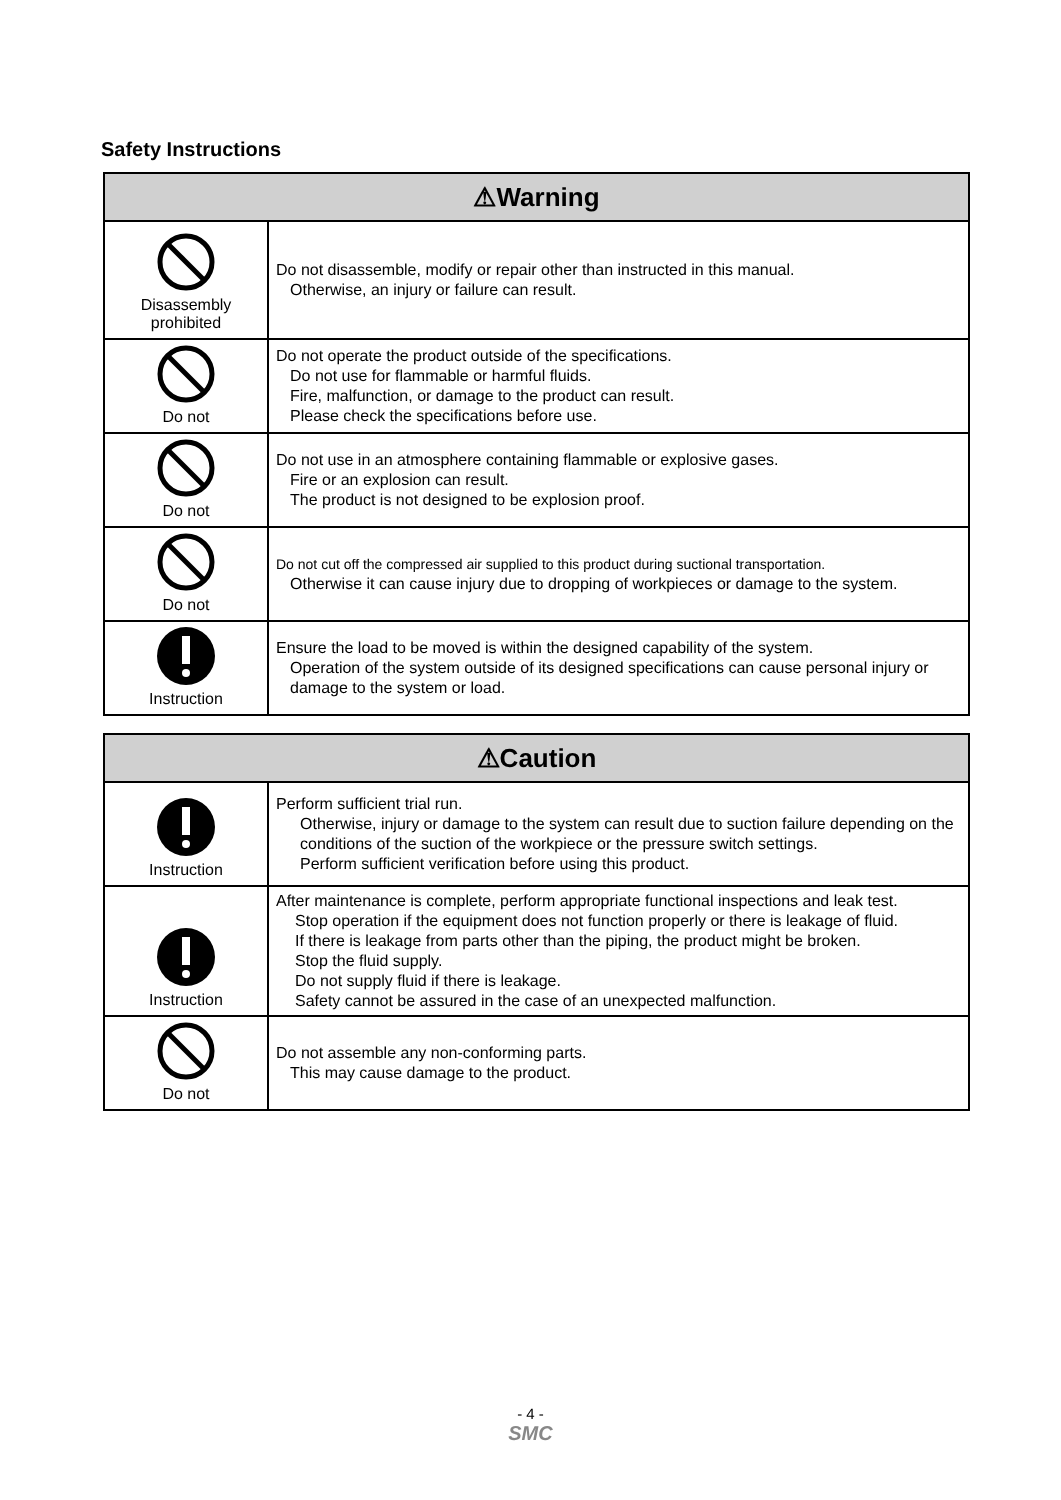Safety Instructions
| ⚠Warning | |
| --- | --- |
| Disassembly prohibited | Do not disassemble, modify or repair other than instructed in this manual. Otherwise, an injury or failure can result. |
| Do not | Do not operate the product outside of the specifications. Do not use for flammable or harmful fluids. Fire, malfunction, or damage to the product can result. Please check the specifications before use. |
| Do not | Do not use in an atmosphere containing flammable or explosive gases. Fire or an explosion can result. The product is not designed to be explosion proof. |
| Do not | Do not cut off the compressed air supplied to this product during suctional transportation. Otherwise it can cause injury due to dropping of workpieces or damage to the system. |
| Instruction | Ensure the load to be moved is within the designed capability of the system. Operation of the system outside of its designed specifications can cause personal injury or damage to the system or load. |
| ⚠Caution | |
| --- | --- |
| Instruction | Perform sufficient trial run. Otherwise, injury or damage to the system can result due to suction failure depending on the conditions of the suction of the workpiece or the pressure switch settings. Perform sufficient verification before using this product. |
| Instruction | After maintenance is complete, perform appropriate functional inspections and leak test. Stop operation if the equipment does not function properly or there is leakage of fluid. If there is leakage from parts other than the piping, the product might be broken. Stop the fluid supply. Do not supply fluid if there is leakage. Safety cannot be assured in the case of an unexpected malfunction. |
| Do not | Do not assemble any non-conforming parts. This may cause damage to the product. |
- 4 -
SMC